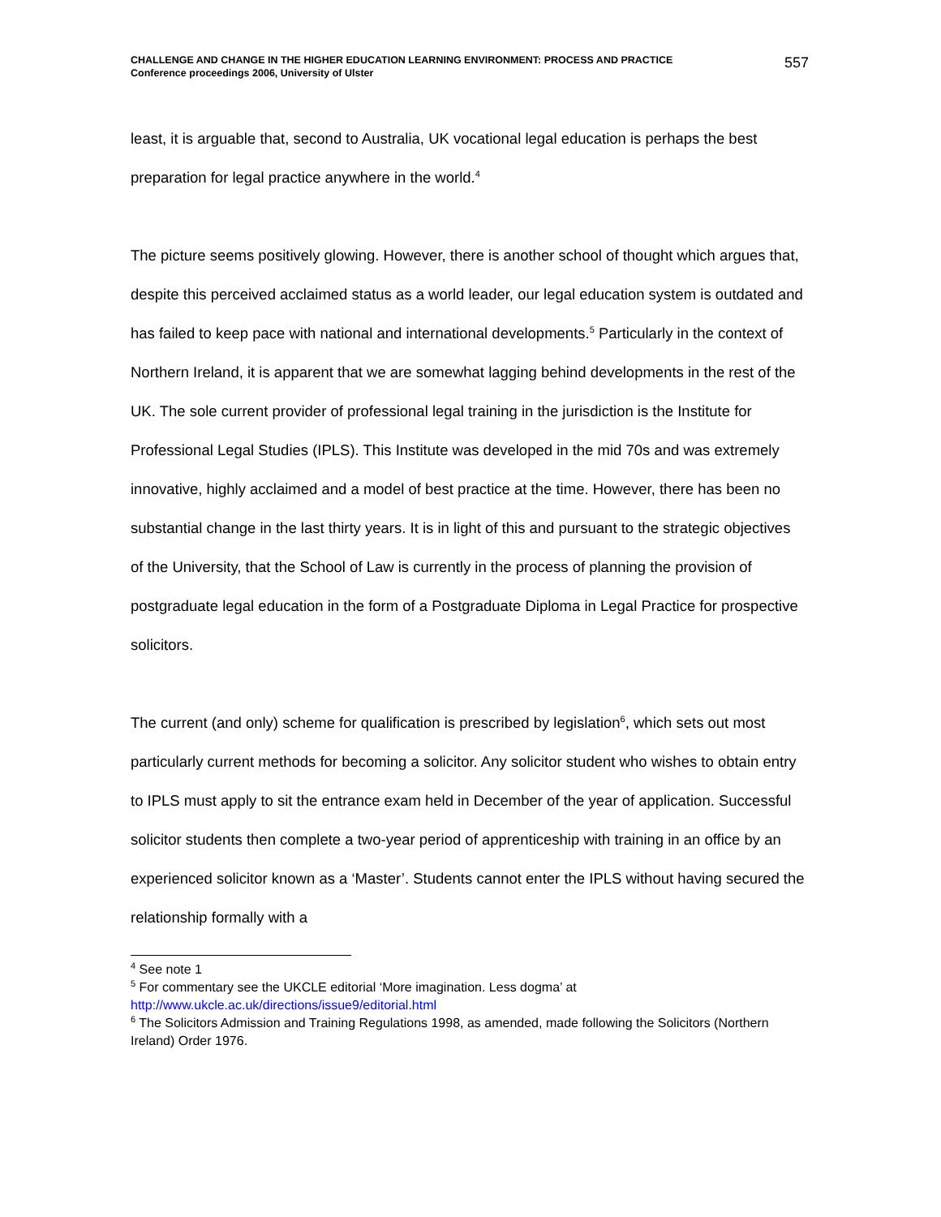CHALLENGE AND CHANGE IN THE HIGHER EDUCATION LEARNING ENVIRONMENT: PROCESS AND PRACTICE
Conference proceedings 2006, University of Ulster
557
least, it is arguable that, second to Australia, UK vocational legal education is perhaps the best preparation for legal practice anywhere in the world.<sup>4</sup>
The picture seems positively glowing. However, there is another school of thought which argues that, despite this perceived acclaimed status as a world leader, our legal education system is outdated and has failed to keep pace with national and international developments.<sup>5</sup> Particularly in the context of Northern Ireland, it is apparent that we are somewhat lagging behind developments in the rest of the UK. The sole current provider of professional legal training in the jurisdiction is the Institute for Professional Legal Studies (IPLS). This Institute was developed in the mid 70s and was extremely innovative, highly acclaimed and a model of best practice at the time. However, there has been no substantial change in the last thirty years. It is in light of this and pursuant to the strategic objectives of the University, that the School of Law is currently in the process of planning the provision of postgraduate legal education in the form of a Postgraduate Diploma in Legal Practice for prospective solicitors.
The current (and only) scheme for qualification is prescribed by legislation<sup>6</sup>, which sets out most particularly current methods for becoming a solicitor. Any solicitor student who wishes to obtain entry to IPLS must apply to sit the entrance exam held in December of the year of application. Successful solicitor students then complete a two-year period of apprenticeship with training in an office by an experienced solicitor known as a ‘Master’. Students cannot enter the IPLS without having secured the relationship formally with a
<sup>4</sup> See note 1
<sup>5</sup> For commentary see the UKCLE editorial ‘More imagination. Less dogma’ at http://www.ukcle.ac.uk/directions/issue9/editorial.html
<sup>6</sup> The Solicitors Admission and Training Regulations 1998, as amended, made following the Solicitors (Northern Ireland) Order 1976.